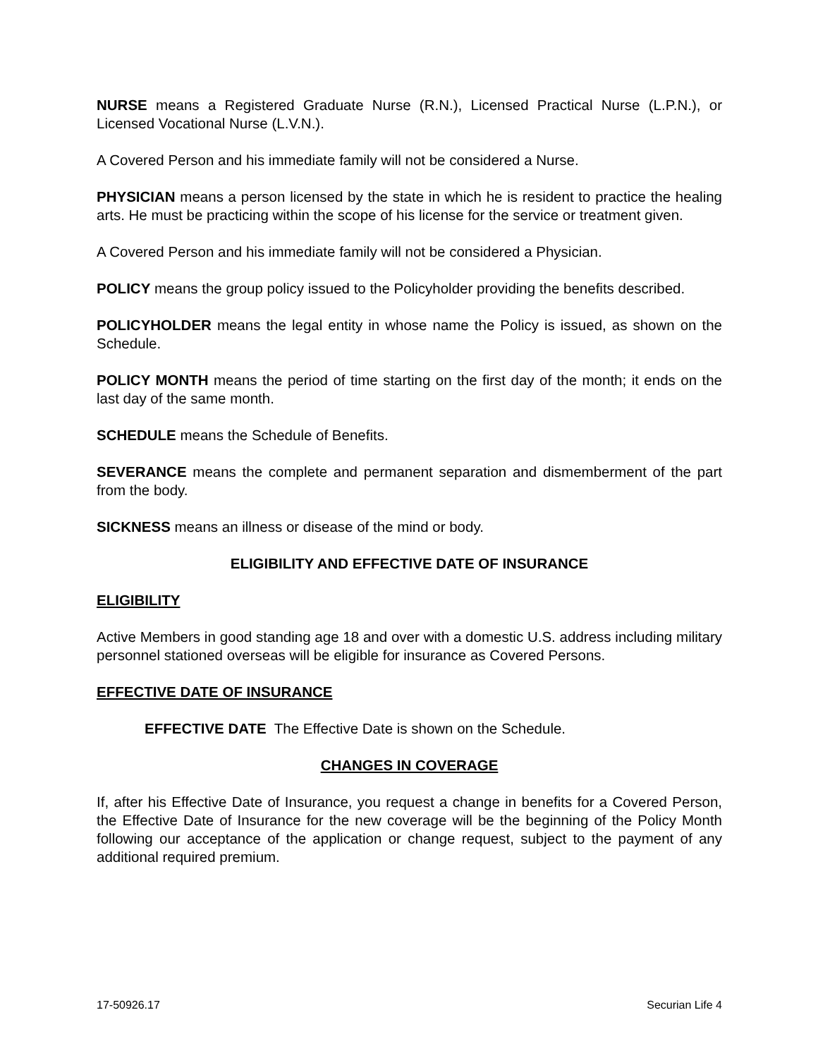NURSE means a Registered Graduate Nurse (R.N.), Licensed Practical Nurse (L.P.N.), or Licensed Vocational Nurse (L.V.N.).
A Covered Person and his immediate family will not be considered a Nurse.
PHYSICIAN means a person licensed by the state in which he is resident to practice the healing arts. He must be practicing within the scope of his license for the service or treatment given.
A Covered Person and his immediate family will not be considered a Physician.
POLICY means the group policy issued to the Policyholder providing the benefits described.
POLICYHOLDER means the legal entity in whose name the Policy is issued, as shown on the Schedule.
POLICY MONTH means the period of time starting on the first day of the month; it ends on the last day of the same month.
SCHEDULE means the Schedule of Benefits.
SEVERANCE means the complete and permanent separation and dismemberment of the part from the body.
SICKNESS means an illness or disease of the mind or body.
ELIGIBILITY AND EFFECTIVE DATE OF INSURANCE
ELIGIBILITY
Active Members in good standing age 18 and over with a domestic U.S. address including military personnel stationed overseas will be eligible for insurance as Covered Persons.
EFFECTIVE DATE OF INSURANCE
EFFECTIVE DATE The Effective Date is shown on the Schedule.
CHANGES IN COVERAGE
If, after his Effective Date of Insurance, you request a change in benefits for a Covered Person, the Effective Date of Insurance for the new coverage will be the beginning of the Policy Month following our acceptance of the application or change request, subject to the payment of any additional required premium.
17-50926.17 Securian Life 4